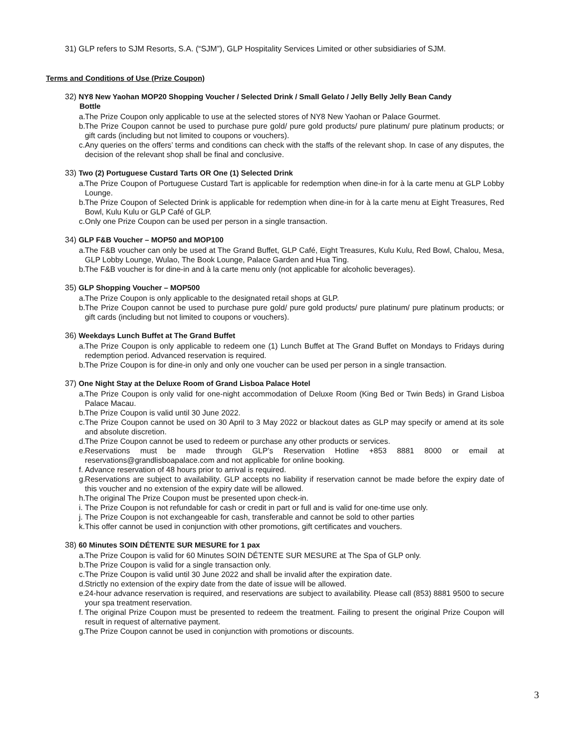31) GLP refers to SJM Resorts, S.A. (“SJM”), GLP Hospitality Services Limited or other subsidiaries of SJM.
Terms and Conditions of Use (Prize Coupon)
32) NY8 New Yaohan MOP20 Shopping Voucher / Selected Drink / Small Gelato / Jelly Belly Jelly Bean Candy
Bottle
a. The Prize Coupon only applicable to use at the selected stores of NY8 New Yaohan or Palace Gourmet.
b. The Prize Coupon cannot be used to purchase pure gold/ pure gold products/ pure platinum/ pure platinum products; or gift cards (including but not limited to coupons or vouchers).
c. Any queries on the offers’ terms and conditions can check with the staffs of the relevant shop. In case of any disputes, the decision of the relevant shop shall be final and conclusive.
33) Two (2) Portuguese Custard Tarts OR One (1) Selected Drink
a. The Prize Coupon of Portuguese Custard Tart is applicable for redemption when dine-in for à la carte menu at GLP Lobby Lounge.
b. The Prize Coupon of Selected Drink is applicable for redemption when dine-in for à la carte menu at Eight Treasures, Red Bowl, Kulu Kulu or GLP Café of GLP.
c. Only one Prize Coupon can be used per person in a single transaction.
34) GLP F&B Voucher – MOP50 and MOP100
a. The F&B voucher can only be used at The Grand Buffet, GLP Café, Eight Treasures, Kulu Kulu, Red Bowl, Chalou, Mesa, GLP Lobby Lounge, Wulao, The Book Lounge, Palace Garden and Hua Ting.
b. The F&B voucher is for dine-in and à la carte menu only (not applicable for alcoholic beverages).
35) GLP Shopping Voucher – MOP500
a. The Prize Coupon is only applicable to the designated retail shops at GLP.
b. The Prize Coupon cannot be used to purchase pure gold/ pure gold products/ pure platinum/ pure platinum products; or gift cards (including but not limited to coupons or vouchers).
36) Weekdays Lunch Buffet at The Grand Buffet
a. The Prize Coupon is only applicable to redeem one (1) Lunch Buffet at The Grand Buffet on Mondays to Fridays during redemption period. Advanced reservation is required.
b. The Prize Coupon is for dine-in only and only one voucher can be used per person in a single transaction.
37) One Night Stay at the Deluxe Room of Grand Lisboa Palace Hotel
a. The Prize Coupon is only valid for one-night accommodation of Deluxe Room (King Bed or Twin Beds) in Grand Lisboa Palace Macau.
b. The Prize Coupon is valid until 30 June 2022.
c. The Prize Coupon cannot be used on 30 April to 3 May 2022 or blackout dates as GLP may specify or amend at its sole and absolute discretion.
d. The Prize Coupon cannot be used to redeem or purchase any other products or services.
e. Reservations must be made through GLP’s Reservation Hotline +853 8881 8000 or email at reservations@grandlisboapalace.com and not applicable for online booking.
f. Advance reservation of 48 hours prior to arrival is required.
g. Reservations are subject to availability. GLP accepts no liability if reservation cannot be made before the expiry date of this voucher and no extension of the expiry date will be allowed.
h. The original The Prize Coupon must be presented upon check-in.
i. The Prize Coupon is not refundable for cash or credit in part or full and is valid for one-time use only.
j. The Prize Coupon is not exchangeable for cash, transferable and cannot be sold to other parties
k. This offer cannot be used in conjunction with other promotions, gift certificates and vouchers.
38) 60 Minutes SOIN DÉTENTE SUR MESURE for 1 pax
a. The Prize Coupon is valid for 60 Minutes SOIN DÉTENTE SUR MESURE at The Spa of GLP only.
b. The Prize Coupon is valid for a single transaction only.
c. The Prize Coupon is valid until 30 June 2022 and shall be invalid after the expiration date.
d. Strictly no extension of the expiry date from the date of issue will be allowed.
e. 24-hour advance reservation is required, and reservations are subject to availability. Please call (853) 8881 9500 to secure your spa treatment reservation.
f. The original Prize Coupon must be presented to redeem the treatment. Failing to present the original Prize Coupon will result in request of alternative payment.
g. The Prize Coupon cannot be used in conjunction with promotions or discounts.
3